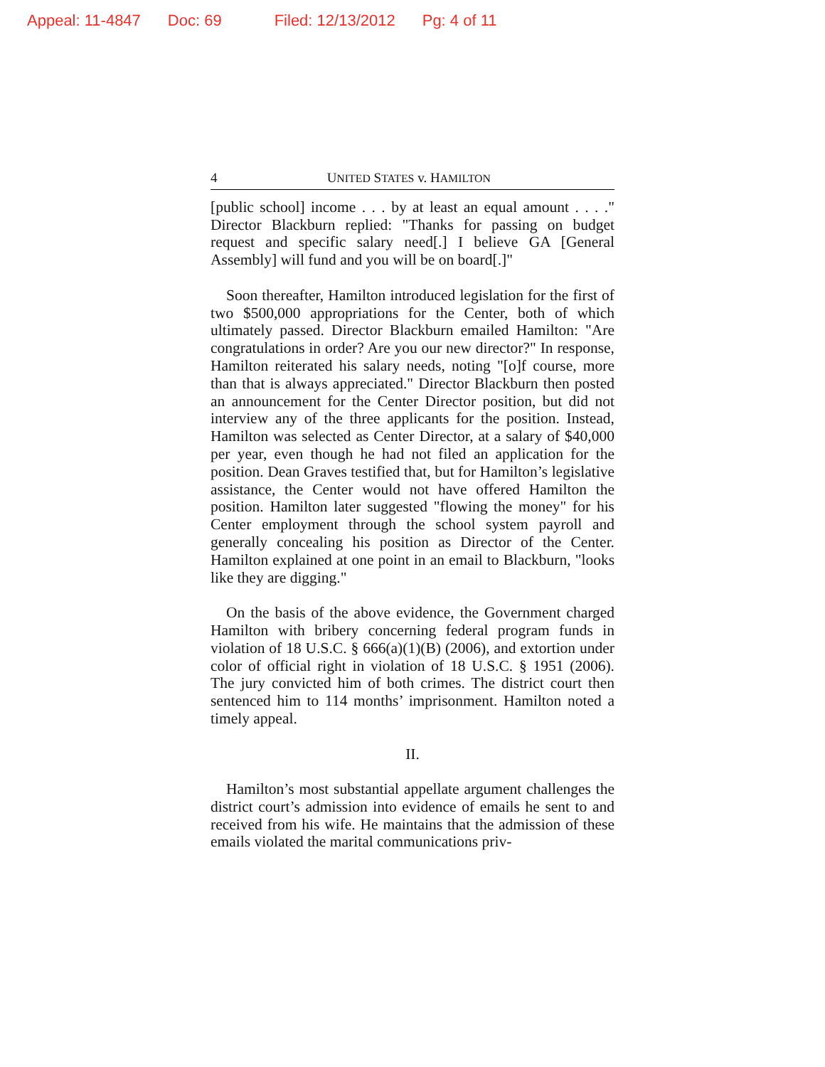Appeal: 11-4847 Doc: 69 Filed: 12/13/2012 Pg: 4 of 11
4 UNITED STATES v. HAMILTON
[public school] income . . . by at least an equal amount . . . ." Director Blackburn replied: "Thanks for passing on budget request and specific salary need[.] I believe GA [General Assembly] will fund and you will be on board[.]"
Soon thereafter, Hamilton introduced legislation for the first of two $500,000 appropriations for the Center, both of which ultimately passed. Director Blackburn emailed Hamilton: "Are congratulations in order? Are you our new director?" In response, Hamilton reiterated his salary needs, noting "[o]f course, more than that is always appreciated." Director Blackburn then posted an announcement for the Center Director position, but did not interview any of the three applicants for the position. Instead, Hamilton was selected as Center Director, at a salary of $40,000 per year, even though he had not filed an application for the position. Dean Graves testified that, but for Hamilton’s legislative assistance, the Center would not have offered Hamilton the position. Hamilton later suggested "flowing the money" for his Center employment through the school system payroll and generally concealing his position as Director of the Center. Hamilton explained at one point in an email to Blackburn, "looks like they are digging."
On the basis of the above evidence, the Government charged Hamilton with bribery concerning federal program funds in violation of 18 U.S.C. § 666(a)(1)(B) (2006), and extortion under color of official right in violation of 18 U.S.C. § 1951 (2006). The jury convicted him of both crimes. The district court then sentenced him to 114 months’ imprisonment. Hamilton noted a timely appeal.
II.
Hamilton’s most substantial appellate argument challenges the district court’s admission into evidence of emails he sent to and received from his wife. He maintains that the admission of these emails violated the marital communications priv-